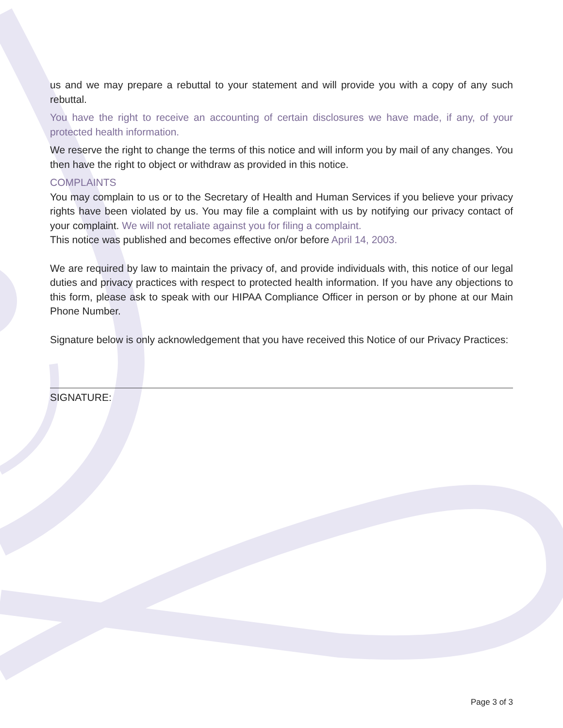us and we may prepare a rebuttal to your statement and will provide you with a copy of any such rebuttal.
You have the right to receive an accounting of certain disclosures we have made, if any, of your protected health information.
We reserve the right to change the terms of this notice and will inform you by mail of any changes. You then have the right to object or withdraw as provided in this notice.
COMPLAINTS
You may complain to us or to the Secretary of Health and Human Services if you believe your privacy rights have been violated by us. You may file a complaint with us by notifying our privacy contact of your complaint. We will not retaliate against you for filing a complaint.
This notice was published and becomes effective on/or before April 14, 2003.
We are required by law to maintain the privacy of, and provide individuals with, this notice of our legal duties and privacy practices with respect to protected health information. If you have any objections to this form, please ask to speak with our HIPAA Compliance Officer in person or by phone at our Main Phone Number.
Signature below is only acknowledgement that you have received this Notice of our Privacy Practices:
SIGNATURE:
Page 3 of 3